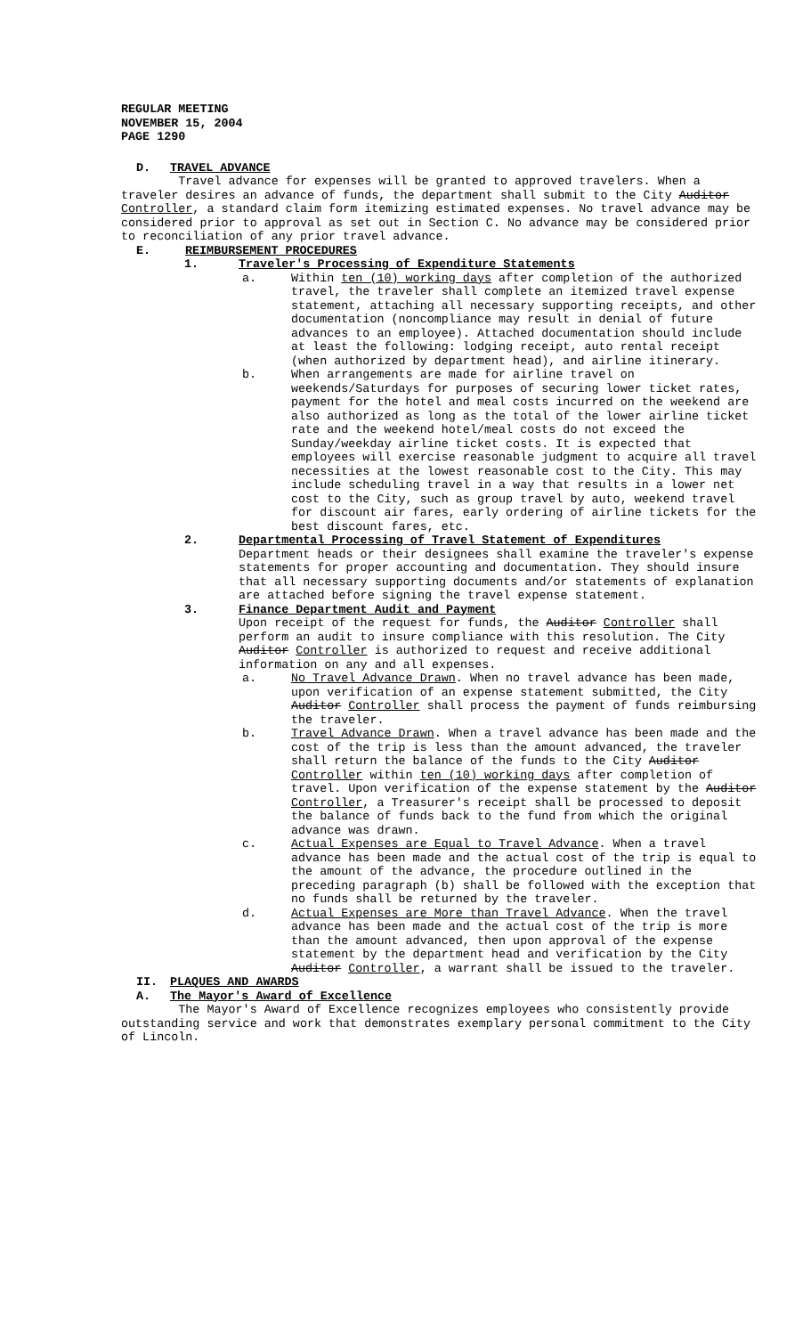REGULAR MEETING
NOVEMBER 15, 2004
PAGE 1290
D. TRAVEL ADVANCE
Travel advance for expenses will be granted to approved travelers. When a traveler desires an advance of funds, the department shall submit to the City Auditor Controller, a standard claim form itemizing estimated expenses. No travel advance may be considered prior to approval as set out in Section C. No advance may be considered prior to reconciliation of any prior travel advance.
E. REIMBURSEMENT PROCEDURES
1. Traveler's Processing of Expenditure Statements
a. Within ten (10) working days after completion of the authorized travel, the traveler shall complete an itemized travel expense statement, attaching all necessary supporting receipts, and other documentation (noncompliance may result in denial of future advances to an employee). Attached documentation should include at least the following: lodging receipt, auto rental receipt (when authorized by department head), and airline itinerary.
b. When arrangements are made for airline travel on weekends/Saturdays for purposes of securing lower ticket rates, payment for the hotel and meal costs incurred on the weekend are also authorized as long as the total of the lower airline ticket rate and the weekend hotel/meal costs do not exceed the Sunday/weekday airline ticket costs. It is expected that employees will exercise reasonable judgment to acquire all travel necessities at the lowest reasonable cost to the City. This may include scheduling travel in a way that results in a lower net cost to the City, such as group travel by auto, weekend travel for discount air fares, early ordering of airline tickets for the best discount fares, etc.
2. Departmental Processing of Travel Statement of Expenditures
Department heads or their designees shall examine the traveler's expense statements for proper accounting and documentation. They should insure that all necessary supporting documents and/or statements of explanation are attached before signing the travel expense statement.
3. Finance Department Audit and Payment
Upon receipt of the request for funds, the Auditor Controller shall perform an audit to insure compliance with this resolution. The City Auditor Controller is authorized to request and receive additional information on any and all expenses.
a. No Travel Advance Drawn. When no travel advance has been made, upon verification of an expense statement submitted, the City Auditor Controller shall process the payment of funds reimbursing the traveler.
b. Travel Advance Drawn. When a travel advance has been made and the cost of the trip is less than the amount advanced, the traveler shall return the balance of the funds to the City Auditor Controller within ten (10) working days after completion of travel. Upon verification of the expense statement by the Auditor Controller, a Treasurer's receipt shall be processed to deposit the balance of funds back to the fund from which the original advance was drawn.
c. Actual Expenses are Equal to Travel Advance. When a travel advance has been made and the actual cost of the trip is equal to the amount of the advance, the procedure outlined in the preceding paragraph (b) shall be followed with the exception that no funds shall be returned by the traveler.
d. Actual Expenses are More than Travel Advance. When the travel advance has been made and the actual cost of the trip is more than the amount advanced, then upon approval of the expense statement by the department head and verification by the City Auditor Controller, a warrant shall be issued to the traveler.
II. PLAQUES AND AWARDS
A. The Mayor's Award of Excellence
The Mayor's Award of Excellence recognizes employees who consistently provide outstanding service and work that demonstrates exemplary personal commitment to the City of Lincoln.